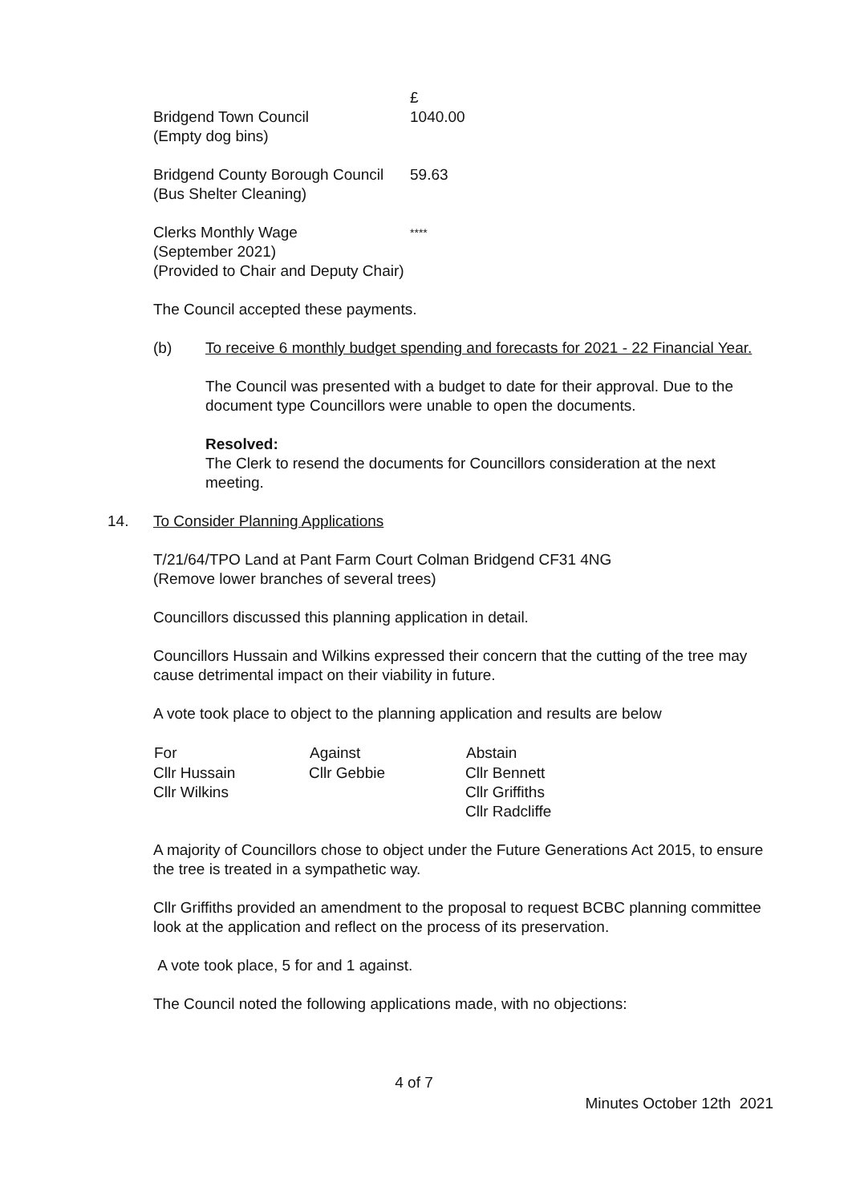| | £ |
| Bridgend Town Council (Empty dog bins) | 1040.00 |
| Bridgend County Borough Council (Bus Shelter Cleaning) | 59.63 |
| Clerks Monthly Wage (September 2021) (Provided to Chair and Deputy Chair) | **** |
The Council accepted these payments.
(b) To receive 6 monthly budget spending and forecasts for 2021 - 22 Financial Year.
The Council was presented with a budget to date for their approval. Due to the document type Councillors were unable to open the documents.
Resolved:
The Clerk to resend the documents for Councillors consideration at the next meeting.
14. To Consider Planning Applications
T/21/64/TPO Land at Pant Farm Court Colman Bridgend CF31 4NG
(Remove lower branches of several trees)
Councillors discussed this planning application in detail.
Councillors Hussain and Wilkins expressed their concern that the cutting of the tree may cause detrimental impact on their viability in future.
A vote took place to object to the planning application and results are below
| For | Against | Abstain |
| --- | --- | --- |
| Cllr Hussain | Cllr Gebbie | Cllr Bennett |
| Cllr Wilkins | | Cllr Griffiths |
| | | Cllr Radcliffe |
A majority of Councillors chose to object under the Future Generations Act 2015, to ensure the tree is treated in a sympathetic way.
Cllr Griffiths provided an amendment to the proposal to request BCBC planning committee look at the application and reflect on the process of its preservation.
A vote took place, 5 for and 1 against.
The Council noted the following applications made, with no objections:
4 of 7
Minutes October 12th 2021